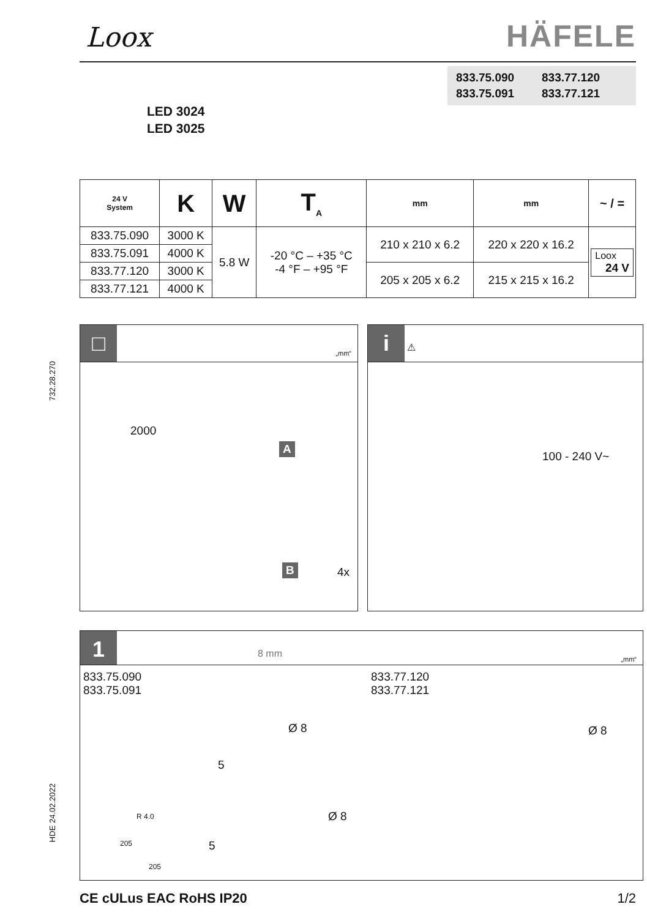732.28.270
HDE 24.02.2022
Loox HÄFELE
833.75.090 833.77.120 833.75.091 833.77.121
LED 3024
LED 3025
| 24 V System | K | W | T<sub>A</sub> | mm | mm | ~ / = |
| --- | --- | --- | --- | --- | --- | --- |
| 833.75.090 | 3000 K | 5.8 W | -20 °C – +35 °C -4 °F – +95 °F | 210 x 210 x 6.2 | 220 x 220 x 16.2 | Loox 24 V |
| 833.75.091 | 4000 K | | | | | |
| 833.77.120 | 3000 K | | | 205 x 205 x 6.2 | 215 x 215 x 16.2 | |
| 833.77.121 | 4000 K | | | | | |
□ „mm“
2000
A
B 4x
i ⚠
100 - 240 V~
1 8 mm „mm“
833.75.090
833.75.091
833.77.120
833.77.121
Ø 8
5
Ø 8
5
Ø 8
R 4.0
205
205
CE cULus EAC RoHS IP20 1/2